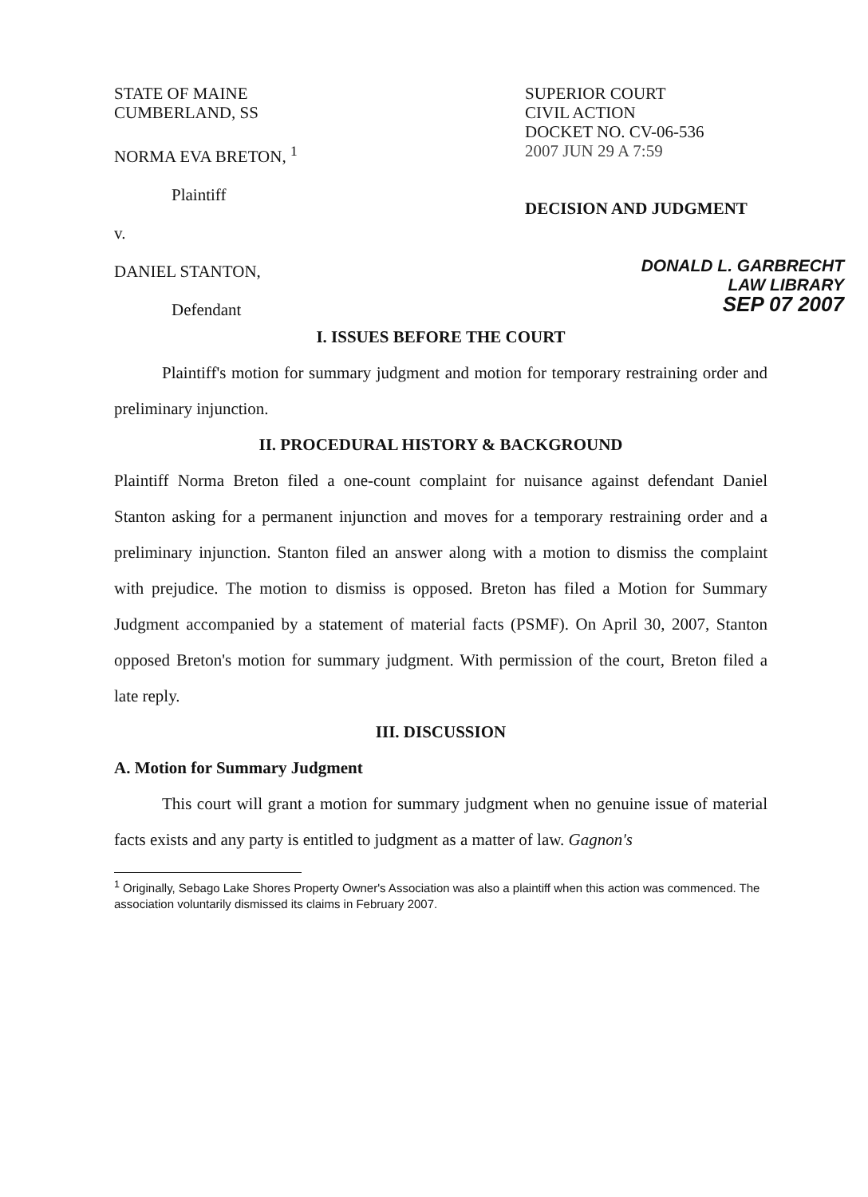STATE OF MAINE
CUMBERLAND, SS
NORMA EVA BRETON, <sup>1</sup>
Plaintiff
v.
DANIEL STANTON,
Defendant
SUPERIOR COURT
CIVIL ACTION
DOCKET NO. CV-06-536
2007 JUN 29 A 7:59
DECISION AND JUDGMENT
DONALD L. GARBRECHT
LAW LIBRARY
SEP 07 2007
I. ISSUES BEFORE THE COURT
Plaintiff's motion for summary judgment and motion for temporary restraining order and preliminary injunction.
II. PROCEDURAL HISTORY & BACKGROUND
Plaintiff Norma Breton filed a one-count complaint for nuisance against defendant Daniel Stanton asking for a permanent injunction and moves for a temporary restraining order and a preliminary injunction. Stanton filed an answer along with a motion to dismiss the complaint with prejudice. The motion to dismiss is opposed. Breton has filed a Motion for Summary Judgment accompanied by a statement of material facts (PSMF). On April 30, 2007, Stanton opposed Breton's motion for summary judgment. With permission of the court, Breton filed a late reply.
III. DISCUSSION
A. Motion for Summary Judgment
This court will grant a motion for summary judgment when no genuine issue of material facts exists and any party is entitled to judgment as a matter of law. Gagnon's
<sup>1</sup> Originally, Sebago Lake Shores Property Owner's Association was also a plaintiff when this action was commenced. The association voluntarily dismissed its claims in February 2007.